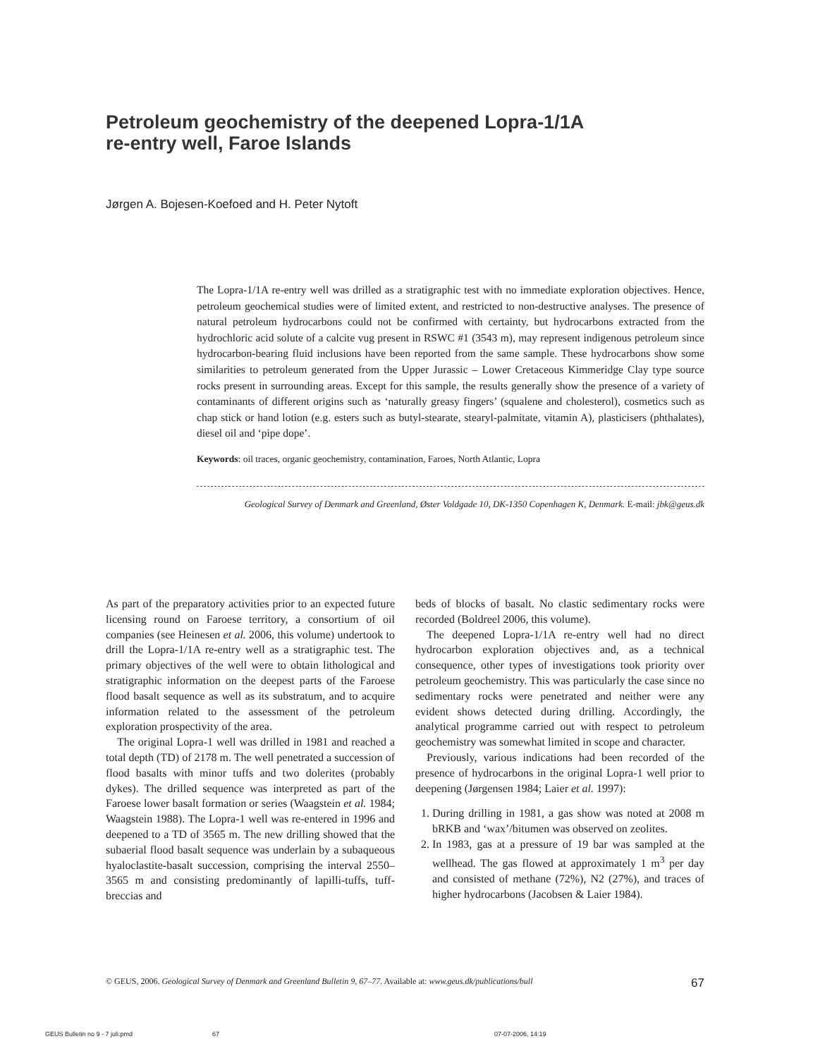Petroleum geochemistry of the deepened Lopra-1/1A
re-entry well, Faroe Islands
Jørgen A. Bojesen-Koefoed and H. Peter Nytoft
The Lopra-1/1A re-entry well was drilled as a stratigraphic test with no immediate exploration objectives. Hence, petroleum geochemical studies were of limited extent, and restricted to non-destructive analyses. The presence of natural petroleum hydrocarbons could not be confirmed with certainty, but hydrocarbons extracted from the hydrochloric acid solute of a calcite vug present in RSWC #1 (3543 m), may represent indigenous petroleum since hydrocarbon-bearing fluid inclusions have been reported from the same sample. These hydrocarbons show some similarities to petroleum generated from the Upper Jurassic – Lower Cretaceous Kimmeridge Clay type source rocks present in surrounding areas. Except for this sample, the results generally show the presence of a variety of contaminants of different origins such as ‘naturally greasy fingers’ (squalene and cholesterol), cosmetics such as chap stick or hand lotion (e.g. esters such as butyl-stearate, stearyl-palmitate, vitamin A), plasticisers (phthalates), diesel oil and ‘pipe dope’.
Keywords: oil traces, organic geochemistry, contamination, Faroes, North Atlantic, Lopra
Geological Survey of Denmark and Greenland, Øster Voldgade 10, DK-1350 Copenhagen K, Denmark. E-mail: jbk@geus.dk
As part of the preparatory activities prior to an expected future licensing round on Faroese territory, a consortium of oil companies (see Heinesen et al. 2006, this volume) undertook to drill the Lopra-1/1A re-entry well as a stratigraphic test. The primary objectives of the well were to obtain lithological and stratigraphic information on the deepest parts of the Faroese flood basalt sequence as well as its substratum, and to acquire information related to the assessment of the petroleum exploration prospectivity of the area.
The original Lopra-1 well was drilled in 1981 and reached a total depth (TD) of 2178 m. The well penetrated a succession of flood basalts with minor tuffs and two dolerites (probably dykes). The drilled sequence was interpreted as part of the Faroese lower basalt formation or series (Waagstein et al. 1984; Waagstein 1988). The Lopra-1 well was re-entered in 1996 and deepened to a TD of 3565 m. The new drilling showed that the subaerial flood basalt sequence was underlain by a subaqueous hyaloclastite-basalt succession, comprising the interval 2550–3565 m and consisting predominantly of lapilli-tuffs, tuff-breccias and
beds of blocks of basalt. No clastic sedimentary rocks were recorded (Boldreel 2006, this volume).
The deepened Lopra-1/1A re-entry well had no direct hydrocarbon exploration objectives and, as a technical consequence, other types of investigations took priority over petroleum geochemistry. This was particularly the case since no sedimentary rocks were penetrated and neither were any evident shows detected during drilling. Accordingly, the analytical programme carried out with respect to petroleum geochemistry was somewhat limited in scope and character.
Previously, various indications had been recorded of the presence of hydrocarbons in the original Lopra-1 well prior to deepening (Jørgensen 1984; Laier et al. 1997):
1. During drilling in 1981, a gas show was noted at 2008 m bRKB and ‘wax’/bitumen was observed on zeolites.
2. In 1983, gas at a pressure of 19 bar was sampled at the wellhead. The gas flowed at approximately 1 m<sup>3</sup> per day and consisted of methane (72%), N2 (27%), and traces of higher hydrocarbons (Jacobsen & Laier 1984).
© GEUS, 2006. Geological Survey of Denmark and Greenland Bulletin 9, 67–77. Available at: www.geus.dk/publications/bull 67
GEUS Bulletin no 9 - 7 juli.pmd 67 07-07-2006, 14:19